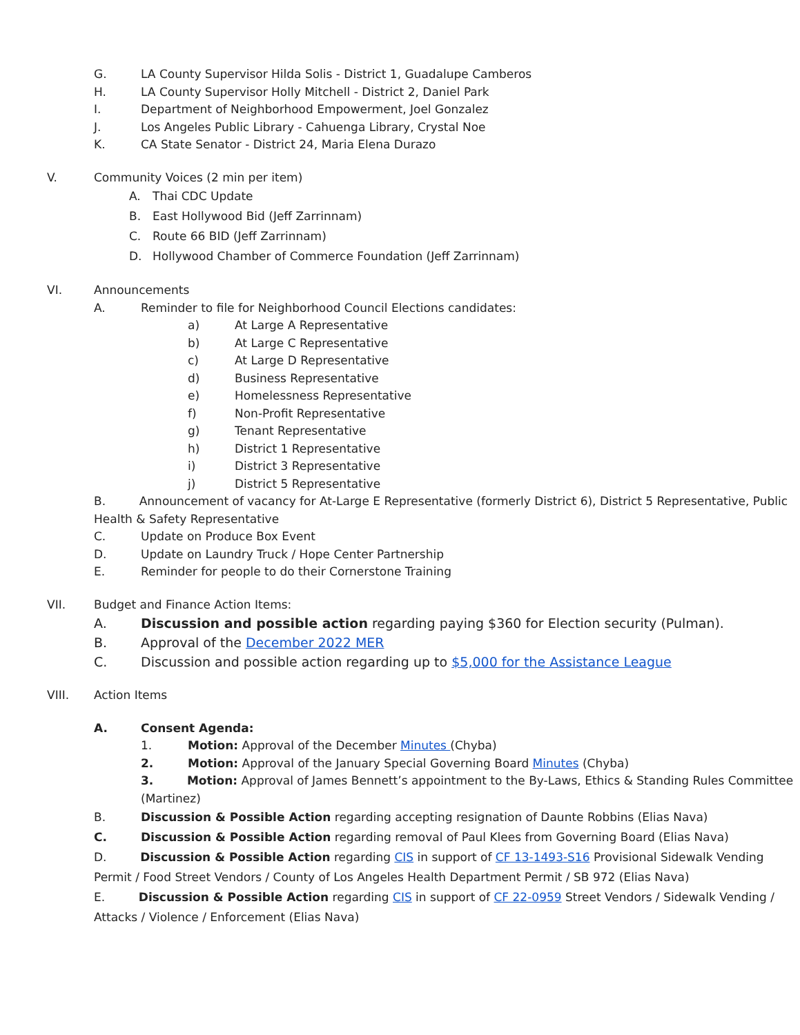G. LA County Supervisor Hilda Solis - District 1, Guadalupe Camberos
H. LA County Supervisor Holly Mitchell - District 2, Daniel Park
I. Department of Neighborhood Empowerment, Joel Gonzalez
J. Los Angeles Public Library - Cahuenga Library, Crystal Noe
K. CA State Senator - District 24, Maria Elena Durazo
V. Community Voices (2 min per item)
A. Thai CDC Update
B. East Hollywood Bid (Jeff Zarrinnam)
C. Route 66 BID (Jeff Zarrinnam)
D. Hollywood Chamber of Commerce Foundation (Jeff Zarrinnam)
VI. Announcements
A. Reminder to file for Neighborhood Council Elections candidates:
a) At Large A Representative
b) At Large C Representative
c) At Large D Representative
d) Business Representative
e) Homelessness Representative
f) Non-Profit Representative
g) Tenant Representative
h) District 1 Representative
i) District 3 Representative
j) District 5 Representative
B. Announcement of vacancy for At-Large E Representative (formerly District 6), District 5 Representative, Public Health & Safety Representative
C. Update on Produce Box Event
D. Update on Laundry Truck / Hope Center Partnership
E. Reminder for people to do their Cornerstone Training
VII. Budget and Finance Action Items:
A. Discussion and possible action regarding paying $360 for Election security (Pulman).
B. Approval of the December 2022 MER
C. Discussion and possible action regarding up to $5,000 for the Assistance League
VIII. Action Items
A. Consent Agenda:
1. Motion: Approval of the December Minutes (Chyba)
2. Motion: Approval of the January Special Governing Board Minutes (Chyba)
3. Motion: Approval of James Bennett’s appointment to the By-Laws, Ethics & Standing Rules Committee (Martinez)
B. Discussion & Possible Action regarding accepting resignation of Daunte Robbins (Elias Nava)
C. Discussion & Possible Action regarding removal of Paul Klees from Governing Board (Elias Nava)
D. Discussion & Possible Action regarding CIS in support of CF 13-1493-S16 Provisional Sidewalk Vending Permit / Food Street Vendors / County of Los Angeles Health Department Permit / SB 972 (Elias Nava)
E. Discussion & Possible Action regarding CIS in support of CF 22-0959 Street Vendors / Sidewalk Vending / Attacks / Violence / Enforcement (Elias Nava)